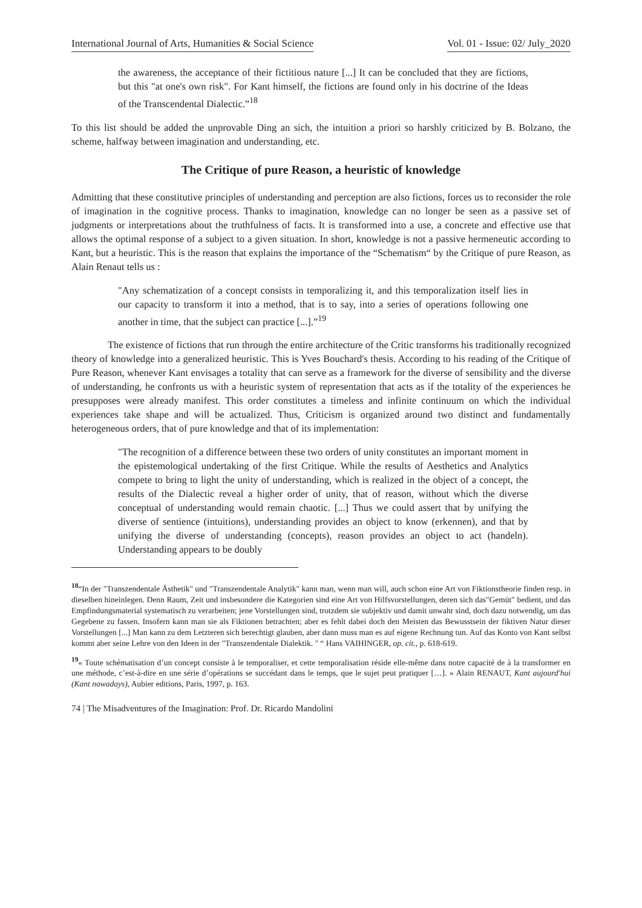International Journal of Arts, Humanities & Social Science Vol. 01 - Issue: 02/ July_2020
the awareness, the acceptance of their fictitious nature [...] It can be concluded that they are fictions, but this "at one's own risk". For Kant himself, the fictions are found only in his doctrine of the Ideas of the Transcendental Dialectic.”<sup>18</sup>
To this list should be added the unprovable Ding an sich, the intuition a priori so harshly criticized by B. Bolzano, the scheme, halfway between imagination and understanding, etc.
The Critique of pure Reason, a heuristic of knowledge
Admitting that these constitutive principles of understanding and perception are also fictions, forces us to reconsider the role of imagination in the cognitive process. Thanks to imagination, knowledge can no longer be seen as a passive set of judgments or interpretations about the truthfulness of facts. It is transformed into a use, a concrete and effective use that allows the optimal response of a subject to a given situation. In short, knowledge is not a passive hermeneutic according to Kant, but a heuristic. This is the reason that explains the importance of the “Schematism“ by the Critique of pure Reason, as Alain Renaut tells us :
"Any schematization of a concept consists in temporalizing it, and this temporalization itself lies in our capacity to transform it into a method, that is to say, into a series of operations following one another in time, that the subject can practice [...].”<sup>19</sup>
The existence of fictions that run through the entire architecture of the Critic transforms his traditionally recognized theory of knowledge into a generalized heuristic. This is Yves Bouchard's thesis. According to his reading of the Critique of Pure Reason, whenever Kant envisages a totality that can serve as a framework for the diverse of sensibility and the diverse of understanding, he confronts us with a heuristic system of representation that acts as if the totality of the experiences he presupposes were already manifest. This order constitutes a timeless and infinite continuum on which the individual experiences take shape and will be actualized. Thus, Criticism is organized around two distinct and fundamentally heterogeneous orders, that of pure knowledge and that of its implementation:
"The recognition of a difference between these two orders of unity constitutes an important moment in the epistemological undertaking of the first Critique. While the results of Aesthetics and Analytics compete to bring to light the unity of understanding, which is realized in the object of a concept, the results of the Dialectic reveal a higher order of unity, that of reason, without which the diverse conceptual of understanding would remain chaotic. [...] Thus we could assert that by unifying the diverse of sentience (intuitions), understanding provides an object to know (erkennen), and that by unifying the diverse of understanding (concepts), reason provides an object to act (handeln). Understanding appears to be doubly
<sup>18</sup> “In der "Transzendentale Ästhetik" und "Transzendentale Analytik" kann man, wenn man will, auch schon eine Art von Fiktionstheorie finden resp. in dieselben hineinlegen. Denn Raum, Zeit und insbesondere die Kategorien sind eine Art von Hilfsvorstellungen, deren sich das"Gemüt" bedient, und das Empfindungsmaterial systematisch zu verarbeiten; jene Vorstellungen sind, trotzdem sie subjektiv und damit unwahr sind, doch dazu notwendig, um das Gegebene zu fassen. Insofern kann man sie als Fiktionen betrachten; aber es fehlt dabei doch den Meisten das Bewusstsein der fiktiven Natur dieser Vorstellungen [...] Man kann zu dem Letzteren sich berechtigt glauben, aber dann muss man es auf eigene Rechnung tun. Auf das Konto von Kant selbst kommt aber seine Lehre von den Ideen in der "Transzendentale Dialektik. " “ Hans VAIHINGER, op. cit., p. 618-619.
<sup>19</sup> « Toute schématisation d’un concept consiste à le temporaliser, et cette temporalisation réside elle-même dans notre capacité de à la transformer en une méthode, c’est-à-dire en une série d’opérations se succédant dans le temps, que le sujet peut pratiquer […]. » Alain RENAUT, Kant aujourd'hui (Kant nowadays), Aubier editions, Paris, 1997, p. 163.
74 | The Misadventures of the Imagination: Prof. Dr. Ricardo Mandolini